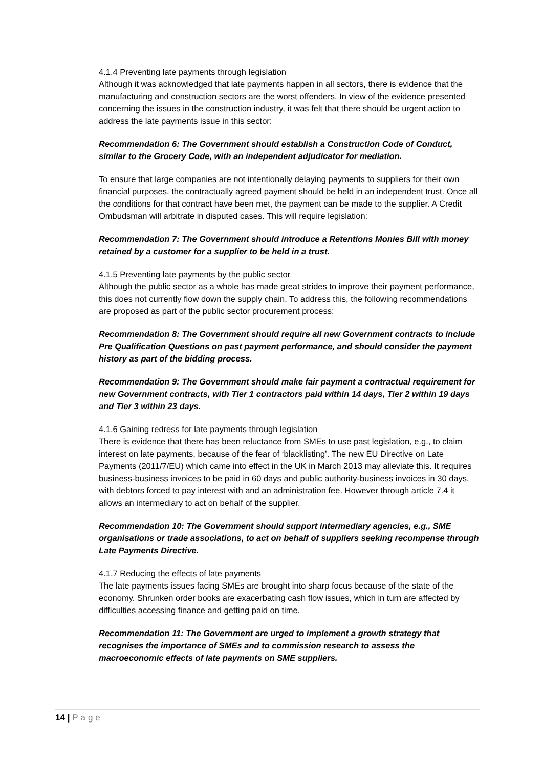4.1.4 Preventing late payments through legislation
Although it was acknowledged that late payments happen in all sectors, there is evidence that the manufacturing and construction sectors are the worst offenders. In view of the evidence presented concerning the issues in the construction industry, it was felt that there should be urgent action to address the late payments issue in this sector:
Recommendation 6: The Government should establish a Construction Code of Conduct, similar to the Grocery Code, with an independent adjudicator for mediation.
To ensure that large companies are not intentionally delaying payments to suppliers for their own financial purposes, the contractually agreed payment should be held in an independent trust. Once all the conditions for that contract have been met, the payment can be made to the supplier. A Credit Ombudsman will arbitrate in disputed cases. This will require legislation:
Recommendation 7: The Government should introduce a Retentions Monies Bill with money retained by a customer for a supplier to be held in a trust.
4.1.5 Preventing late payments by the public sector
Although the public sector as a whole has made great strides to improve their payment performance, this does not currently flow down the supply chain. To address this, the following recommendations are proposed as part of the public sector procurement process:
Recommendation 8: The Government should require all new Government contracts to include Pre Qualification Questions on past payment performance, and should consider the payment history as part of the bidding process.
Recommendation 9: The Government should make fair payment a contractual requirement for new Government contracts, with Tier 1 contractors paid within 14 days, Tier 2 within 19 days and Tier 3 within 23 days.
4.1.6 Gaining redress for late payments through legislation
There is evidence that there has been reluctance from SMEs to use past legislation, e.g., to claim interest on late payments, because of the fear of ‘blacklisting’. The new EU Directive on Late Payments (2011/7/EU) which came into effect in the UK in March 2013 may alleviate this. It requires business-business invoices to be paid in 60 days and public authority-business invoices in 30 days, with debtors forced to pay interest with and an administration fee. However through article 7.4 it allows an intermediary to act on behalf of the supplier.
Recommendation 10: The Government should support intermediary agencies, e.g., SME organisations or trade associations, to act on behalf of suppliers seeking recompense through Late Payments Directive.
4.1.7 Reducing the effects of late payments
The late payments issues facing SMEs are brought into sharp focus because of the state of the economy. Shrunken order books are exacerbating cash flow issues, which in turn are affected by difficulties accessing finance and getting paid on time.
Recommendation 11: The Government are urged to implement a growth strategy that recognises the importance of SMEs and to commission research to assess the macroeconomic effects of late payments on SME suppliers.
14 | Page